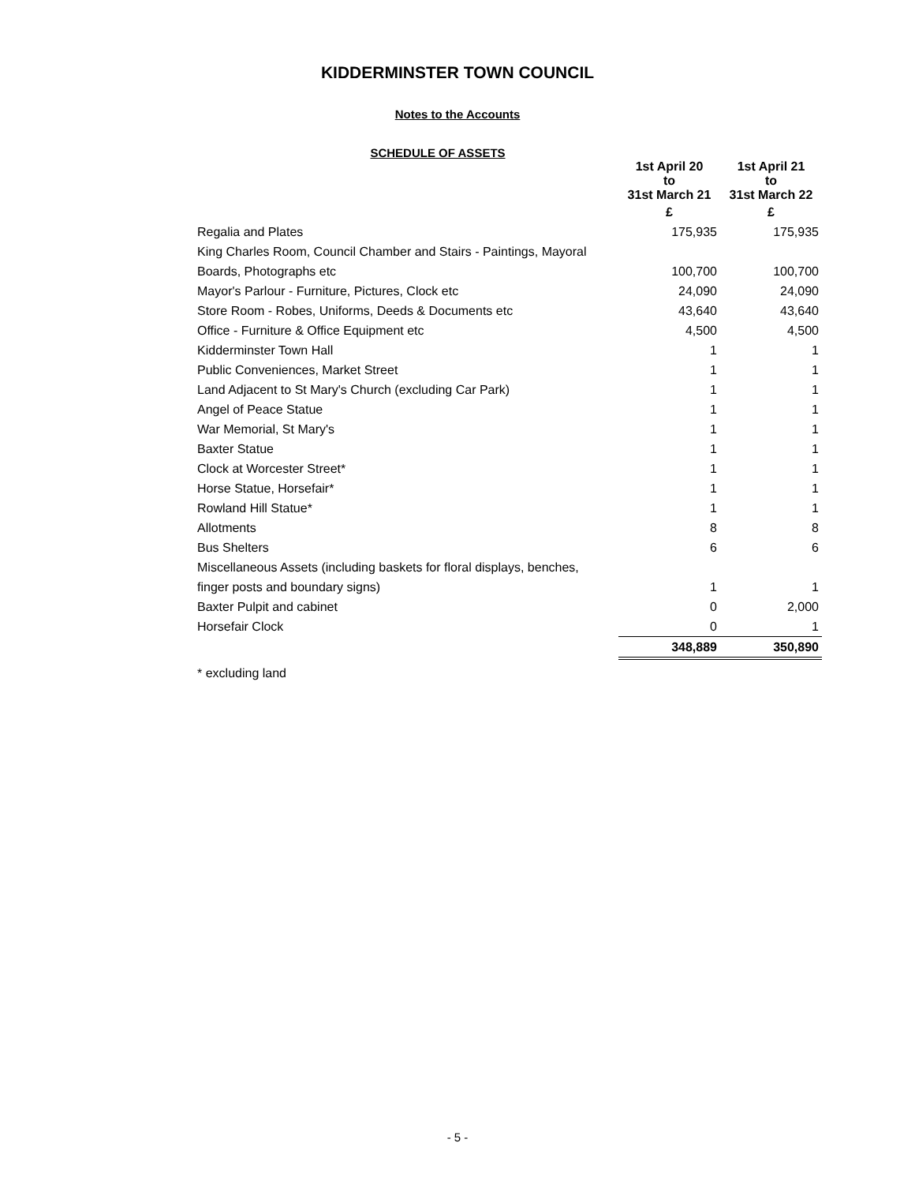KIDDERMINSTER TOWN COUNCIL
Notes to the Accounts
SCHEDULE OF ASSETS
| | 1st April 20 to 31st March 21 | 1st April 21 to 31st March 22 |
| --- | --- | --- |
| | £ | £ |
| Regalia and Plates | 175,935 | 175,935 |
| King Charles Room, Council Chamber and Stairs - Paintings, Mayoral | | |
| Boards, Photographs etc | 100,700 | 100,700 |
| Mayor's Parlour - Furniture, Pictures, Clock etc | 24,090 | 24,090 |
| Store Room - Robes, Uniforms, Deeds & Documents etc | 43,640 | 43,640 |
| Office - Furniture & Office Equipment etc | 4,500 | 4,500 |
| Kidderminster Town Hall | 1 | 1 |
| Public Conveniences, Market Street | 1 | 1 |
| Land Adjacent to St Mary's Church (excluding Car Park) | 1 | 1 |
| Angel of Peace Statue | 1 | 1 |
| War Memorial, St Mary's | 1 | 1 |
| Baxter Statue | 1 | 1 |
| Clock at Worcester Street* | 1 | 1 |
| Horse Statue, Horsefair* | 1 | 1 |
| Rowland Hill Statue* | 1 | 1 |
| Allotments | 8 | 8 |
| Bus Shelters | 6 | 6 |
| Miscellaneous Assets (including baskets for floral displays, benches, | | |
| finger posts and boundary signs) | 1 | 1 |
| Baxter Pulpit and cabinet | 0 | 2,000 |
| Horsefair Clock | 0 | 1 |
| | 348,889 | 350,890 |
* excluding land
- 5 -